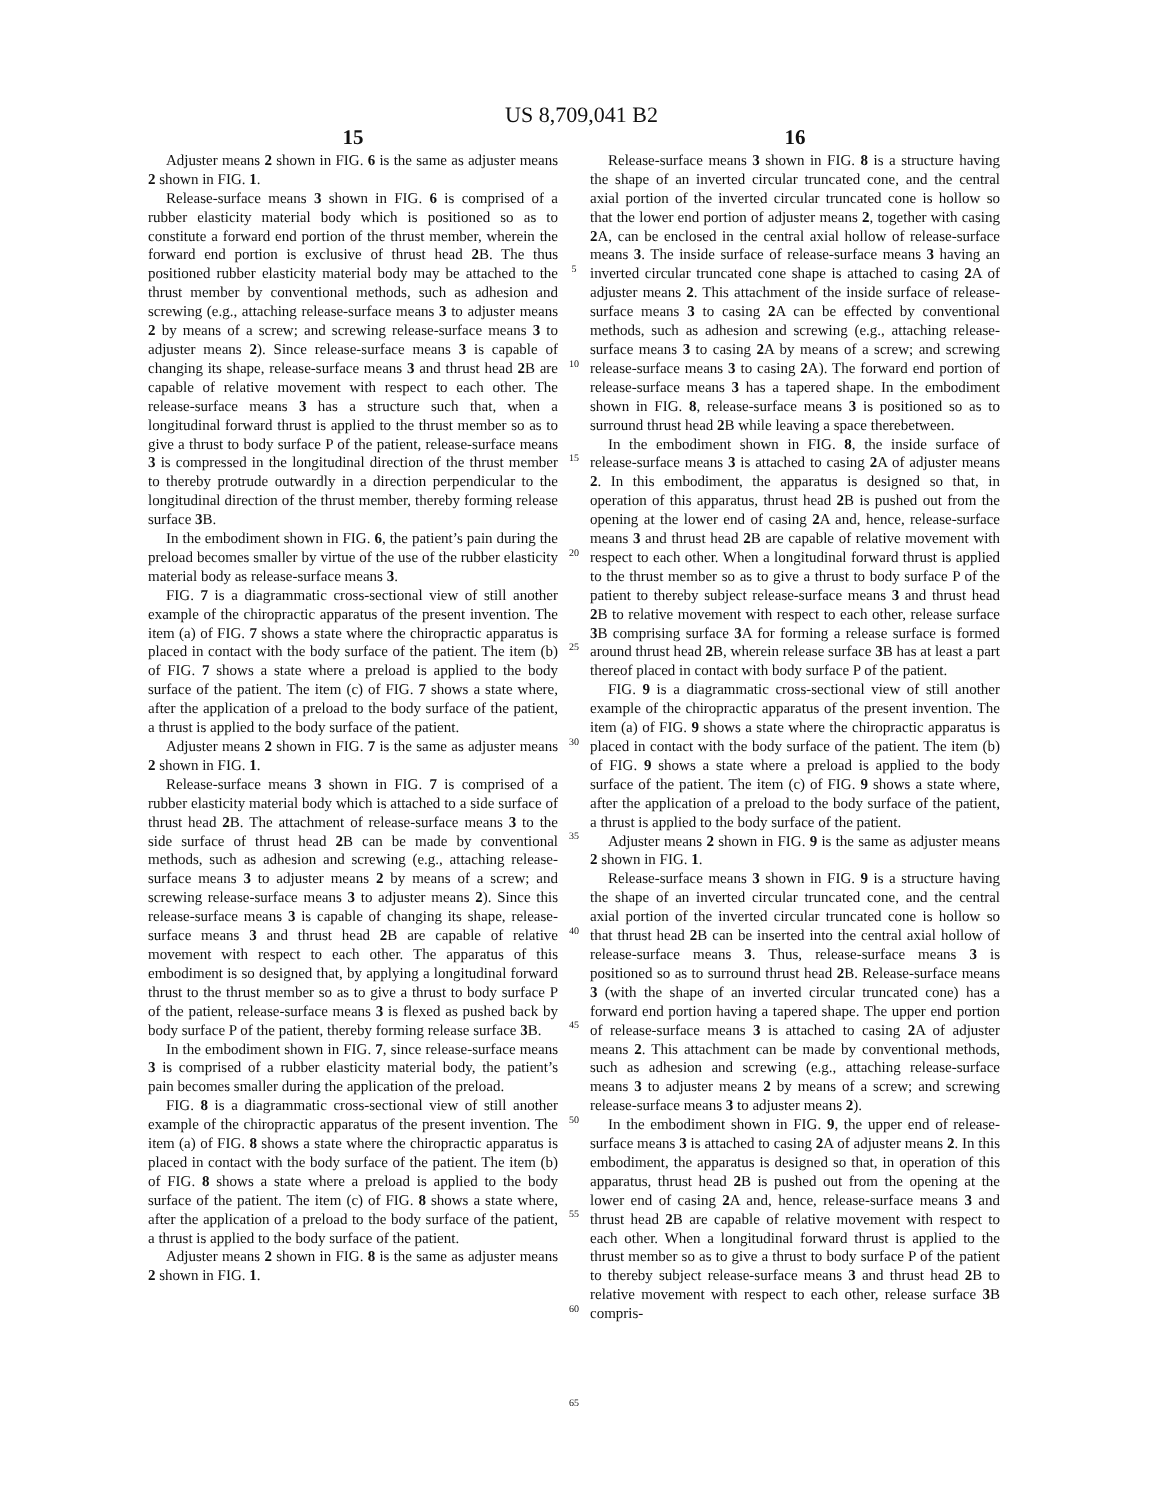US 8,709,041 B2
15
Adjuster means 2 shown in FIG. 6 is the same as adjuster means 2 shown in FIG. 1.
Release-surface means 3 shown in FIG. 6 is comprised of a rubber elasticity material body which is positioned so as to constitute a forward end portion of the thrust member, wherein the forward end portion is exclusive of thrust head 2 B. The thus positioned rubber elasticity material body may be attached to the thrust member by conventional methods, such as adhesion and screwing (e.g., attaching release-surface means 3 to adjuster means 2 by means of a screw; and screwing release-surface means 3 to adjuster means 2). Since release-surface means 3 is capable of changing its shape, release-surface means 3 and thrust head 2 B are capable of relative movement with respect to each other. The release-surface means 3 has a structure such that, when a longitudinal forward thrust is applied to the thrust member so as to give a thrust to body surface P of the patient, release-surface means 3 is compressed in the longitudinal direction of the thrust member to thereby protrude outwardly in a direction perpendicular to the longitudinal direction of the thrust member, thereby forming release surface 3 B.
In the embodiment shown in FIG. 6, the patient’s pain during the preload becomes smaller by virtue of the use of the rubber elasticity material body as release-surface means 3.
FIG. 7 is a diagrammatic cross-sectional view of still another example of the chiropractic apparatus of the present invention. The item (a) of FIG. 7 shows a state where the chiropractic apparatus is placed in contact with the body surface of the patient. The item (b) of FIG. 7 shows a state where a preload is applied to the body surface of the patient. The item (c) of FIG. 7 shows a state where, after the application of a preload to the body surface of the patient, a thrust is applied to the body surface of the patient.
Adjuster means 2 shown in FIG. 7 is the same as adjuster means 2 shown in FIG. 1.
Release-surface means 3 shown in FIG. 7 is comprised of a rubber elasticity material body which is attached to a side surface of thrust head 2 B. The attachment of release-surface means 3 to the side surface of thrust head 2 B can be made by conventional methods, such as adhesion and screwing (e.g., attaching release-surface means 3 to adjuster means 2 by means of a screw; and screwing release-surface means 3 to adjuster means 2). Since this release-surface means 3 is capable of changing its shape, release-surface means 3 and thrust head 2 B are capable of relative movement with respect to each other. The apparatus of this embodiment is so designed that, by applying a longitudinal forward thrust to the thrust member so as to give a thrust to body surface P of the patient, release-surface means 3 is flexed as pushed back by body surface P of the patient, thereby forming release surface 3 B.
In the embodiment shown in FIG. 7, since release-surface means 3 is comprised of a rubber elasticity material body, the patient’s pain becomes smaller during the application of the preload.
FIG. 8 is a diagrammatic cross-sectional view of still another example of the chiropractic apparatus of the present invention. The item (a) of FIG. 8 shows a state where the chiropractic apparatus is placed in contact with the body surface of the patient. The item (b) of FIG. 8 shows a state where a preload is applied to the body surface of the patient. The item (c) of FIG. 8 shows a state where, after the application of a preload to the body surface of the patient, a thrust is applied to the body surface of the patient.
Adjuster means 2 shown in FIG. 8 is the same as adjuster means 2 shown in FIG. 1.
5
10
15
20
25
30
35
40
45
50
55
60
65
16
Release-surface means 3 shown in FIG. 8 is a structure having the shape of an inverted circular truncated cone, and the central axial portion of the inverted circular truncated cone is hollow so that the lower end portion of adjuster means 2, together with casing 2 A, can be enclosed in the central axial hollow of release-surface means 3. The inside surface of release-surface means 3 having an inverted circular truncated cone shape is attached to casing 2 A of adjuster means 2. This attachment of the inside surface of release-surface means 3 to casing 2 A can be effected by conventional methods, such as adhesion and screwing (e.g., attaching release-surface means 3 to casing 2 A by means of a screw; and screwing release-surface means 3 to casing 2 A). The forward end portion of release-surface means 3 has a tapered shape. In the embodiment shown in FIG. 8, release-surface means 3 is positioned so as to surround thrust head 2 B while leaving a space therebetween.
In the embodiment shown in FIG. 8, the inside surface of release-surface means 3 is attached to casing 2 A of adjuster means 2. In this embodiment, the apparatus is designed so that, in operation of this apparatus, thrust head 2 B is pushed out from the opening at the lower end of casing 2 A and, hence, release-surface means 3 and thrust head 2 B are capable of relative movement with respect to each other. When a longitudinal forward thrust is applied to the thrust member so as to give a thrust to body surface P of the patient to thereby subject release-surface means 3 and thrust head 2 B to relative movement with respect to each other, release surface 3 B comprising surface 3 A for forming a release surface is formed around thrust head 2 B, wherein release surface 3 B has at least a part thereof placed in contact with body surface P of the patient.
FIG. 9 is a diagrammatic cross-sectional view of still another example of the chiropractic apparatus of the present invention. The item (a) of FIG. 9 shows a state where the chiropractic apparatus is placed in contact with the body surface of the patient. The item (b) of FIG. 9 shows a state where a preload is applied to the body surface of the patient. The item (c) of FIG. 9 shows a state where, after the application of a preload to the body surface of the patient, a thrust is applied to the body surface of the patient.
Adjuster means 2 shown in FIG. 9 is the same as adjuster means 2 shown in FIG. 1.
Release-surface means 3 shown in FIG. 9 is a structure having the shape of an inverted circular truncated cone, and the central axial portion of the inverted circular truncated cone is hollow so that thrust head 2 B can be inserted into the central axial hollow of release-surface means 3. Thus, release-surface means 3 is positioned so as to surround thrust head 2 B. Release-surface means 3 (with the shape of an inverted circular truncated cone) has a forward end portion having a tapered shape. The upper end portion of release-surface means 3 is attached to casing 2 A of adjuster means 2. This attachment can be made by conventional methods, such as adhesion and screwing (e.g., attaching release-surface means 3 to adjuster means 2 by means of a screw; and screwing release-surface means 3 to adjuster means 2).
In the embodiment shown in FIG. 9, the upper end of release-surface means 3 is attached to casing 2 A of adjuster means 2. In this embodiment, the apparatus is designed so that, in operation of this apparatus, thrust head 2 B is pushed out from the opening at the lower end of casing 2 A and, hence, release-surface means 3 and thrust head 2 B are capable of relative movement with respect to each other. When a longitudinal forward thrust is applied to the thrust member so as to give a thrust to body surface P of the patient to thereby subject release-surface means 3 and thrust head 2 B to relative movement with respect to each other, release surface 3 B compris-